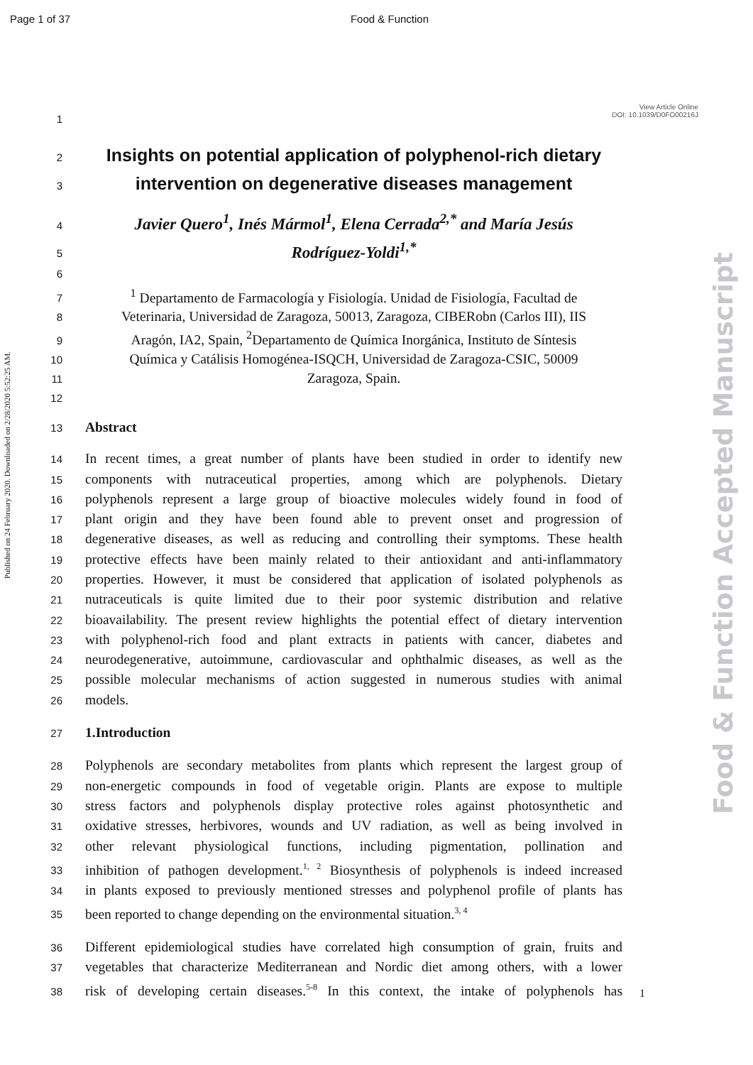Page 1 of 37 Food & Function
View Article Online
DOI: 10.1039/D0FO00216J
Published on 24 February 2020. Downloaded on 2/28/2020 5:52:25 AM.
Food & Function Accepted Manuscript
1
2
Insights on potential application of polyphenol-rich dietary
3
intervention on degenerative diseases management
4
Javier Quero<sup>1</sup>, Inés Mármol<sup>1</sup>, Elena Cerrada<sup>2,*</sup> and María Jesús
5
Rodríguez-Yoldi<sup>1,*</sup>
6
7
<sup>1</sup> Departamento de Farmacología y Fisiología. Unidad de Fisiología, Facultad de
8
Veterinaria, Universidad de Zaragoza, 50013, Zaragoza, CIBERobn (Carlos III), IIS
9
Aragón, IA2, Spain, <sup>2</sup>Departamento de Química Inorgánica, Instituto de Síntesis
10
Química y Catálisis Homogénea-ISQCH, Universidad de Zaragoza-CSIC, 50009
11
Zaragoza, Spain.
12
13
Abstract
14
In recent times, a great number of plants have been studied in order to identify new
15
components with nutraceutical properties, among which are polyphenols. Dietary
16
polyphenols represent a large group of bioactive molecules widely found in food of
17
plant origin and they have been found able to prevent onset and progression of
18
degenerative diseases, as well as reducing and controlling their symptoms. These health
19
protective effects have been mainly related to their antioxidant and anti-inflammatory
20
properties. However, it must be considered that application of isolated polyphenols as
21
nutraceuticals is quite limited due to their poor systemic distribution and relative
22
bioavailability. The present review highlights the potential effect of dietary intervention
23
with polyphenol-rich food and plant extracts in patients with cancer, diabetes and
24
neurodegenerative, autoimmune, cardiovascular and ophthalmic diseases, as well as the
25
possible molecular mechanisms of action suggested in numerous studies with animal
26
models.
27
1.Introduction
28
Polyphenols are secondary metabolites from plants which represent the largest group of
29
non-energetic compounds in food of vegetable origin. Plants are expose to multiple
30
stress factors and polyphenols display protective roles against photosynthetic and
31
oxidative stresses, herbivores, wounds and UV radiation, as well as being involved in
32
other relevant physiological functions, including pigmentation, pollination and
33
inhibition of pathogen development.<sup>1, 2</sup> Biosynthesis of polyphenols is indeed increased
34
in plants exposed to previously mentioned stresses and polyphenol profile of plants has
35
been reported to change depending on the environmental situation.<sup>3, 4</sup>
36
Different epidemiological studies have correlated high consumption of grain, fruits and
37
vegetables that characterize Mediterranean and Nordic diet among others, with a lower
38
risk of developing certain diseases.<sup>5-8</sup> In this context, the intake of polyphenols has
1